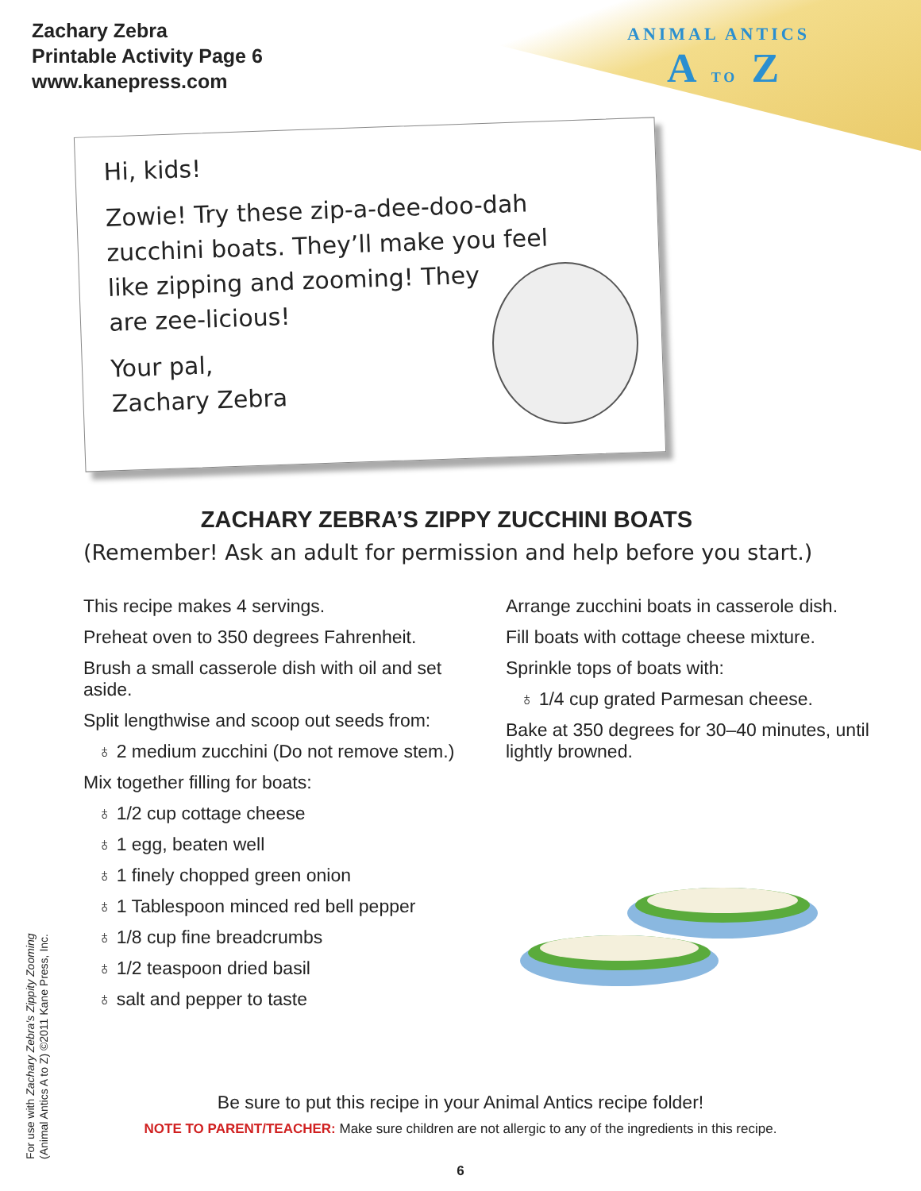Zachary Zebra
Printable Activity Page 6
www.kanepress.com
ANIMAL ANTICS
A TO Z
Hi, kids!
Zowie! Try these zip-a-dee-doo-dah
zucchini boats. They’ll make you feel
like zipping and zooming! They
are zee-licious!
Your pal,
Zachary Zebra
ZACHARY ZEBRA’S ZIPPY ZUCCHINI BOATS
(Remember! Ask an adult for permission and help before you start.)
This recipe makes 4 servings.
Preheat oven to 350 degrees Fahrenheit.
Brush a small casserole dish with oil and set aside.
Split lengthwise and scoop out seeds from:
♁ 2 medium zucchini (Do not remove stem.)
Mix together filling for boats:
♁ 1/2 cup cottage cheese
♁ 1 egg, beaten well
♁ 1 finely chopped green onion
♁ 1 Tablespoon minced red bell pepper
♁ 1/8 cup fine breadcrumbs
♁ 1/2 teaspoon dried basil
♁ salt and pepper to taste
Arrange zucchini boats in casserole dish.
Fill boats with cottage cheese mixture.
Sprinkle tops of boats with:
♁ 1/4 cup grated Parmesan cheese.
Bake at 350 degrees for 30–40 minutes, until lightly browned.
Be sure to put this recipe in your Animal Antics recipe folder!
NOTE TO PARENT/TEACHER: Make sure children are not allergic to any of the ingredients in this recipe.
For use with Zachary Zebra’s Zippity Zooming
(Animal Antics A to Z) ©2011 Kane Press, Inc.
6